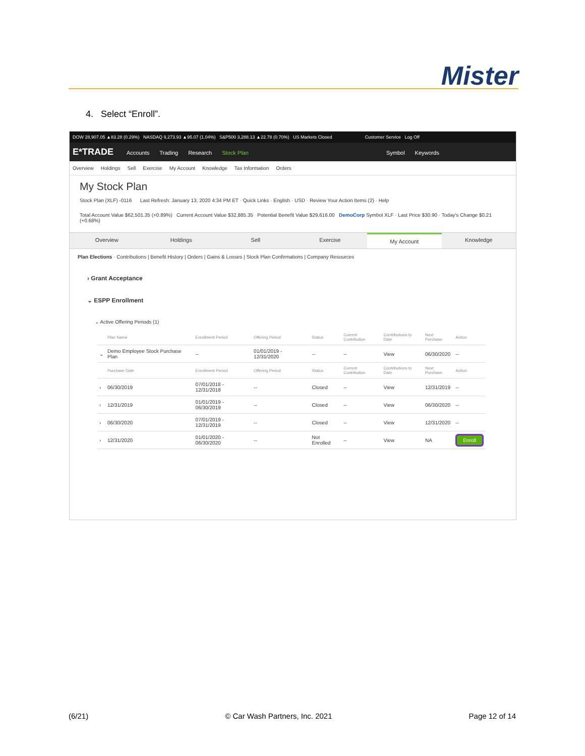Mister
4. Select “Enroll”.
DOW 28,907.05 ▲83.28 (0.29%) NASDAQ 9,273.93 ▲95.07 (1.04%) S&P500 3,288.13 ▲22.78 (0.70%) US Markets Closed Customer Service Log Off
E*TRADE Accounts Trading Research Stock Plan Symbol Keywords
Overview Holdings Sell Exercise My Account Knowledge Tax Information Orders
My Stock Plan
Stock Plan (XLF) -0116 Last Refresh: January 13, 2020 4:34 PM ET · Quick Links · English · USD · Review Your Action Items (2) · Help
Total Account Value $62,501.35 (+0.89%) Current Account Value $32,885.35 Potential Benefit Value $29,616.00 DemoCorp Symbol XLF · Last Price $30.90 · Today's Change $0.21 (+0.68%)
Overview Holdings Sell Exercise My Account Knowledge
Plan Elections · Contributions | Benefit History | Orders | Gains & Losses | Stock Plan Confirmations | Company Resources
› Grant Acceptance
⌄ ESPP Enrollment
⌄ Active Offering Periods (1)
| | Plan Name | Enrollment Period | Offering Period | Status | Current Contribution | Contributions to Date | Next Purchase | Action |
| --- | --- | --- | --- | --- | --- | --- | --- | --- |
| ⌄ | Demo Employee Stock Purchase Plan | -- | 01/01/2019 - 12/31/2020 | -- | -- | View | 06/30/2020 | -- |
| | Purchase Date | Enrollment Period | Offering Period | Status | Current Contribution | Contributions to Date | Next Purchase | Action |
| › | 06/30/2019 | 07/01/2018 - 12/31/2018 | -- | Closed | -- | View | 12/31/2019 | -- |
| › | 12/31/2019 | 01/01/2019 - 06/30/2019 | -- | Closed | -- | View | 06/30/2020 | -- |
| › | 06/30/2020 | 07/01/2019 - 12/31/2019 | -- | Closed | -- | View | 12/31/2020 | -- |
| › | 12/31/2020 | 01/01/2020 - 06/30/2020 | -- | Not Enrolled | -- | View | NA | Enroll |
(6/21) © Car Wash Partners, Inc. 2021 Page 12 of 14